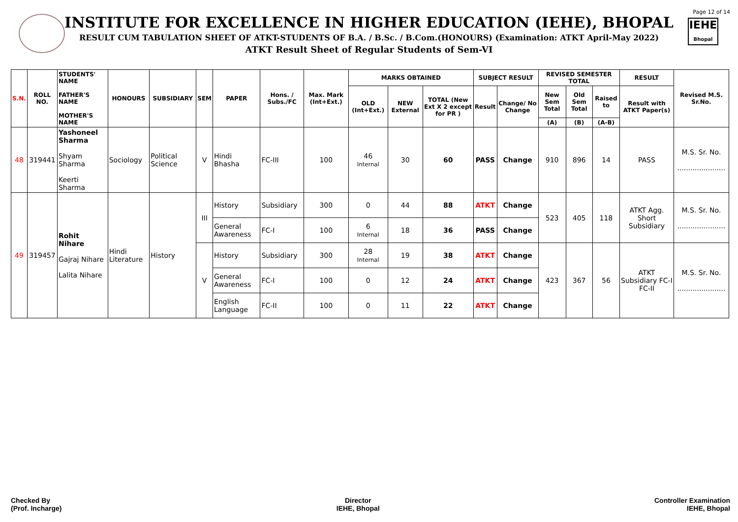IEHE
Bhopal
Page 12 of 14
INSTITUTE FOR EXCELLENCE IN HIGHER EDUCATION (IEHE), BHOPAL
RESULT CUM TABULATION SHEET OF ATKT-STUDENTS OF B.A. / B.Sc. / B.Com.(HONOURS) (Examination: ATKT April-May 2022)
ATKT Result Sheet of Regular Students of Sem-VI
| S.N. | ROLL NO. | STUDENTS' NAME FATHER'S NAME MOTHER'S NAME | HONOURS | SUBSIDIARY | SEM | PAPER | Hons. / Subs./FC | Max. Mark (Int+Ext.) | MARKS OBTAINED | | | SUBJECT RESULT | | REVISED SEMESTER TOTAL | | | RESULT | Revised M.S. Sr.No. |
| --- | --- | --- | --- | --- | --- | --- | --- | --- | --- | --- | --- | --- | --- | --- | --- | --- | --- | --- |
| | | | | | | | | | OLD (Int+Ext.) | NEW External | TOTAL (New Ext X 2 except for PR ) | Result | Change/ No Change | New Sem Total | Old Sem Total | Raised to | Result with ATKT Paper(s) | |
| | | | | | | | | | | | | | | (A) | (B) | (A-B) | | |
| 48 | 319441 | Yashoneel Sharma Shyam Sharma Keerti Sharma | Sociology | Political Science | V | Hindi Bhasha | FC-III | 100 | 46 Internal | 30 | 60 | PASS | Change | 910 | 896 | 14 | PASS | M.S. Sr. No. ...................... |
| 49 | 319457 | Rohit Nihare Gajraj Nihare Lalita Nihare | Hindi Literature | History | III | History | Subsidiary | 300 | 0 | 44 | 88 | ATKT | Change | 523 | 405 | 118 | ATKT Agg. Short Subsidiary | M.S. Sr. No. ...................... |
| | | | | | | General Awareness | FC-I | 100 | 6 Internal | 18 | 36 | PASS | Change | | | | | |
| | | | | | V | History | Subsidiary | 300 | 28 Internal | 19 | 38 | ATKT | Change | 423 | 367 | 56 | ATKT Subsidiary FC-I FC-II | M.S. Sr. No. ...................... |
| | | | | | | General Awareness | FC-I | 100 | 0 | 12 | 24 | ATKT | Change | | | | | |
| | | | | | | English Language | FC-II | 100 | 0 | 11 | 22 | ATKT | Change | | | | | |
Checked By
(Prof. Incharge)
Director
IEHE, Bhopal
Controller Examination
IEHE, Bhopal